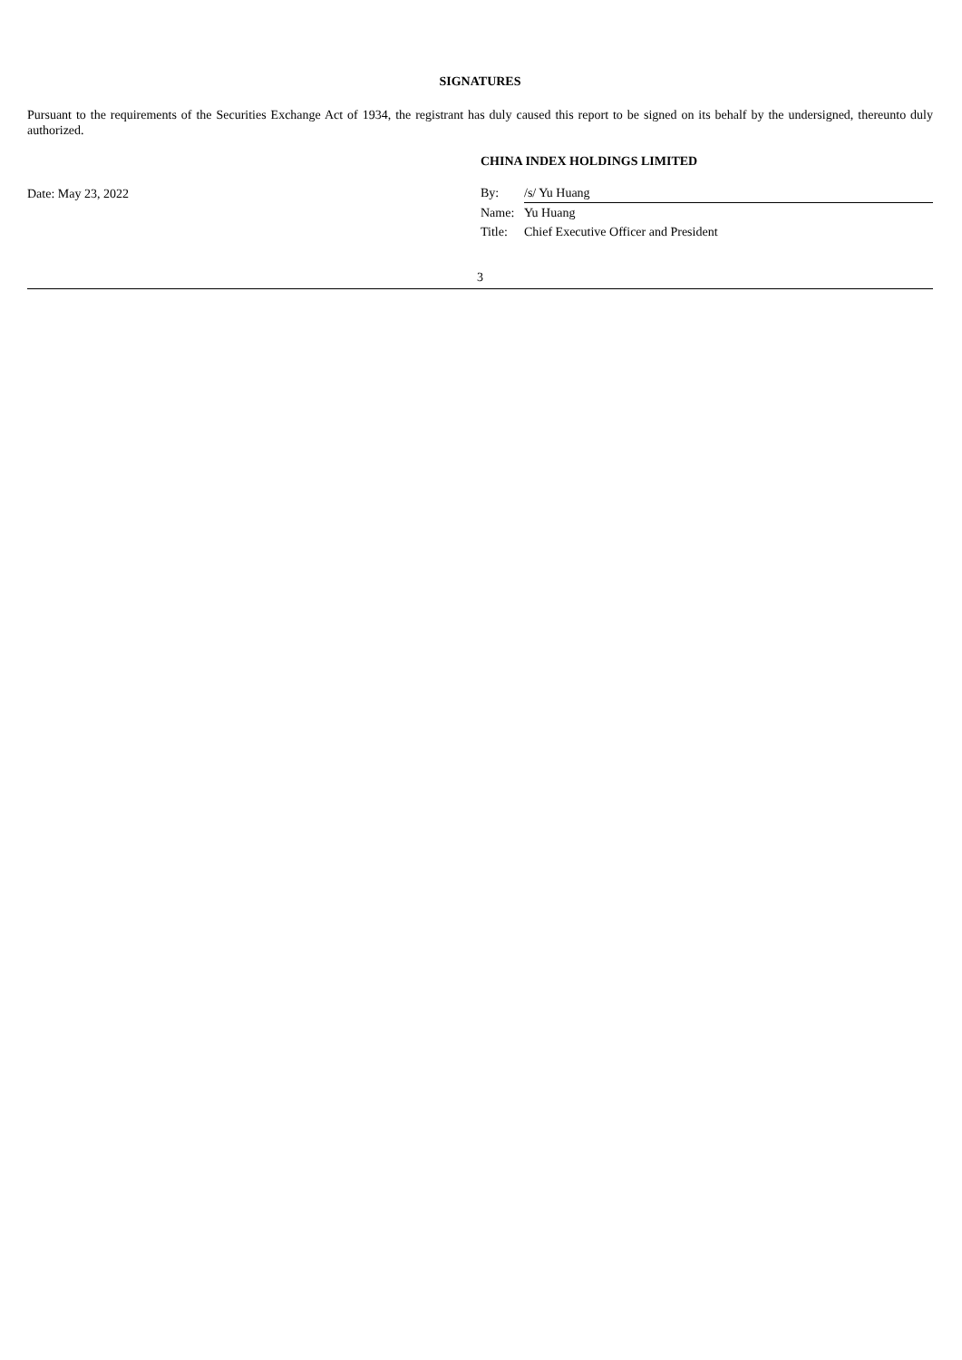SIGNATURES
Pursuant to the requirements of the Securities Exchange Act of 1934, the registrant has duly caused this report to be signed on its behalf by the undersigned, thereunto duly authorized.
Date: May 23, 2022
CHINA INDEX HOLDINGS LIMITED
| By: | /s/ Yu Huang |
| Name: | Yu Huang |
| Title: | Chief Executive Officer and President |
3